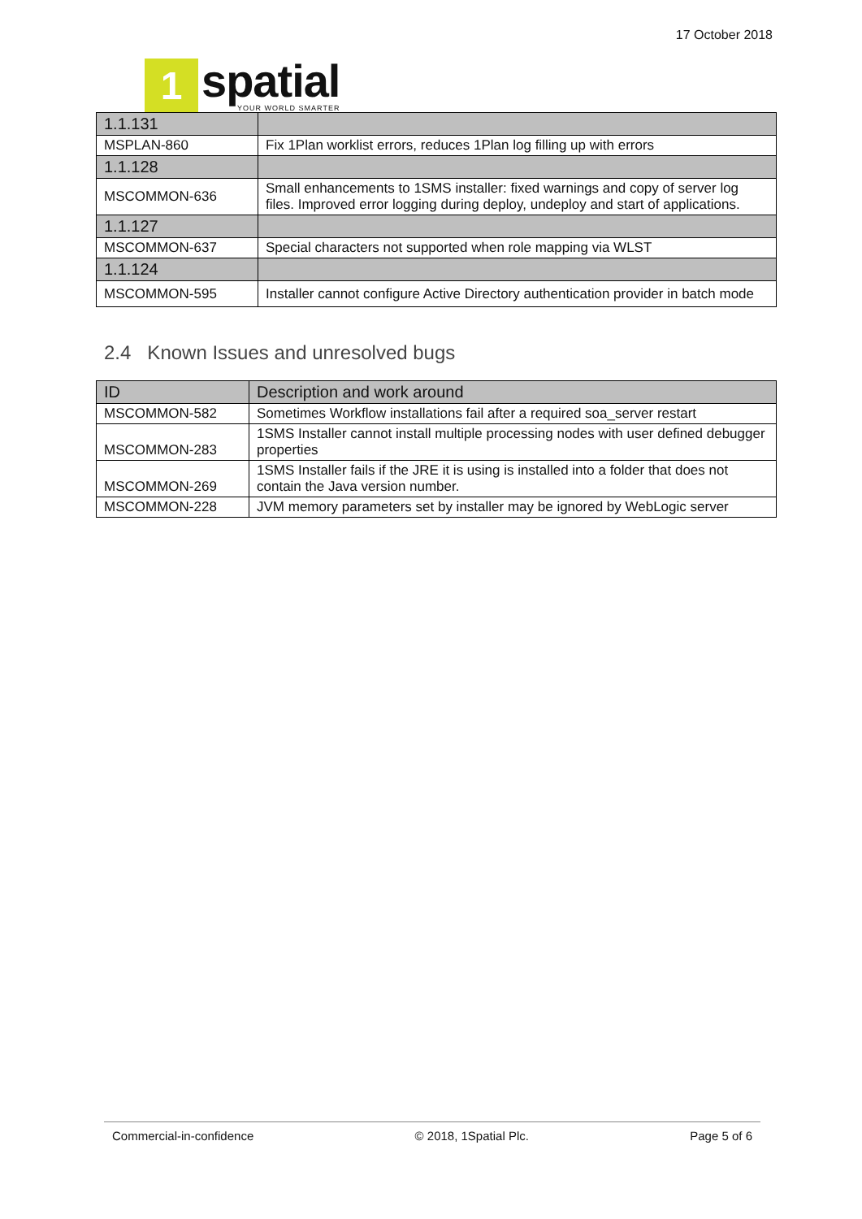1
spatial
YOUR WORLD SMARTER
17 October 2018
| 1.1.131 | |
| MSPLAN-860 | Fix 1Plan worklist errors, reduces 1Plan log filling up with errors |
| 1.1.128 | |
| MSCOMMON-636 | Small enhancements to 1SMS installer: fixed warnings and copy of server log files. Improved error logging during deploy, undeploy and start of applications. |
| 1.1.127 | |
| MSCOMMON-637 | Special characters not supported when role mapping via WLST |
| 1.1.124 | |
| MSCOMMON-595 | Installer cannot configure Active Directory authentication provider in batch mode |
2.4 Known Issues and unresolved bugs
| ID | Description and work around |
| --- | --- |
| MSCOMMON-582 | Sometimes Workflow installations fail after a required soa_server restart |
| MSCOMMON-283 | 1SMS Installer cannot install multiple processing nodes with user defined debugger properties |
| MSCOMMON-269 | 1SMS Installer fails if the JRE it is using is installed into a folder that does not contain the Java version number. |
| MSCOMMON-228 | JVM memory parameters set by installer may be ignored by WebLogic server |
Commercial-in-confidence © 2018, 1Spatial Plc. Page 5 of 6